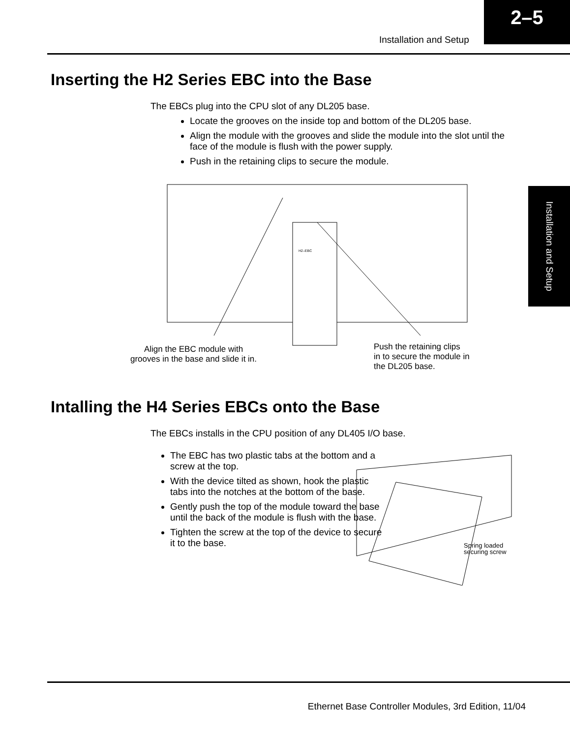Installation and Setup
2–5
Installation and Setup
Inserting the H2 Series EBC into the Base
The EBCs plug into the CPU slot of any DL205 base.
Locate the grooves on the inside top and bottom of the DL205 base.
Align the module with the grooves and slide the module into the slot until the face of the module is flush with the power supply.
Push in the retaining clips to secure the module.
H2–EBC
Align the EBC module with
grooves in the base and slide it in.
Push the retaining clips
in to secure the module in
the DL205 base.
Intalling the H4 Series EBCs onto the Base
The EBCs installs in the CPU position of any DL405 I/O base.
The EBC has two plastic tabs at the bottom and a screw at the top.
With the device tilted as shown, hook the plastic tabs into the notches at the bottom of the base.
Gently push the top of the module toward the base until the back of the module is flush with the base.
Tighten the screw at the top of the device to secure it to the base.
Spring loaded
securing screw
Ethernet Base Controller Modules, 3rd Edition, 11/04